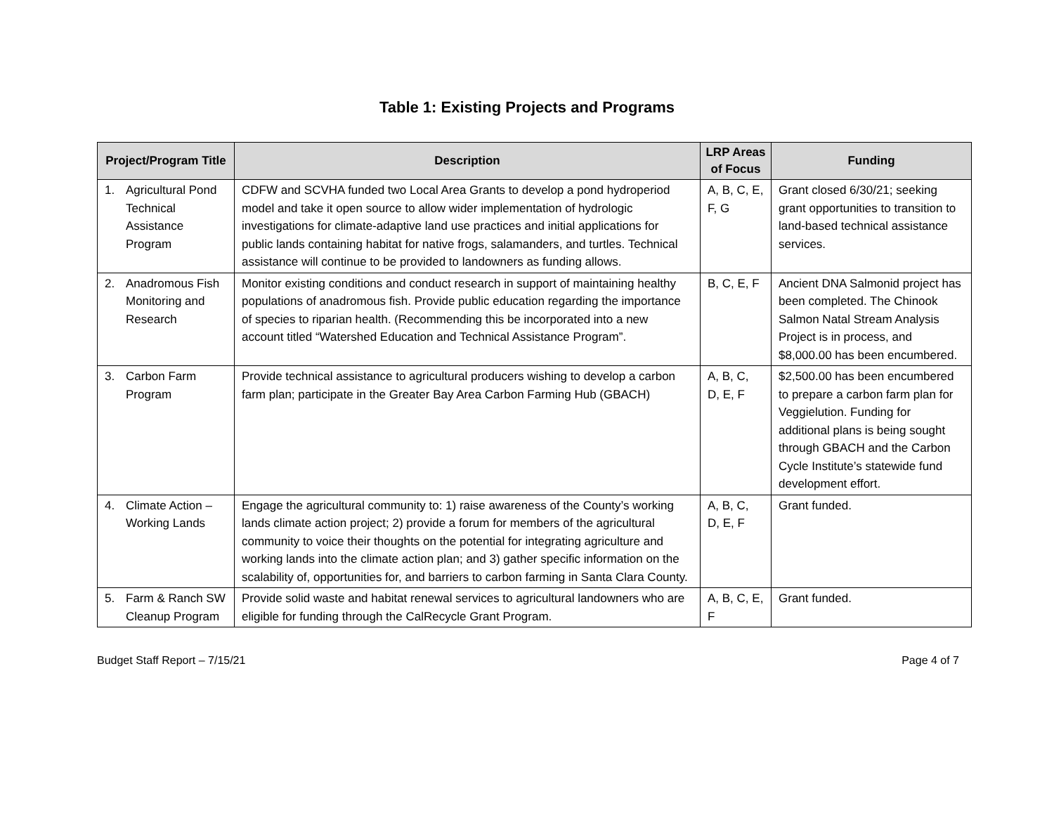Table 1: Existing Projects and Programs
| Project/Program Title | Description | LRP Areas of Focus | Funding |
| --- | --- | --- | --- |
| 1. Agricultural Pond Technical Assistance Program | CDFW and SCVHA funded two Local Area Grants to develop a pond hydroperiod model and take it open source to allow wider implementation of hydrologic investigations for climate-adaptive land use practices and initial applications for public lands containing habitat for native frogs, salamanders, and turtles. Technical assistance will continue to be provided to landowners as funding allows. | A, B, C, E, F, G | Grant closed 6/30/21; seeking grant opportunities to transition to land-based technical assistance services. |
| 2. Anadromous Fish Monitoring and Research | Monitor existing conditions and conduct research in support of maintaining healthy populations of anadromous fish. Provide public education regarding the importance of species to riparian health. (Recommending this be incorporated into a new account titled “Watershed Education and Technical Assistance Program”. | B, C, E, F | Ancient DNA Salmonid project has been completed. The Chinook Salmon Natal Stream Analysis Project is in process, and $8,000.00 has been encumbered. |
| 3. Carbon Farm Program | Provide technical assistance to agricultural producers wishing to develop a carbon farm plan; participate in the Greater Bay Area Carbon Farming Hub (GBACH) | A, B, C, D, E, F | $2,500.00 has been encumbered to prepare a carbon farm plan for Veggielution. Funding for additional plans is being sought through GBACH and the Carbon Cycle Institute’s statewide fund development effort. |
| 4. Climate Action – Working Lands | Engage the agricultural community to: 1) raise awareness of the County’s working lands climate action project; 2) provide a forum for members of the agricultural community to voice their thoughts on the potential for integrating agriculture and working lands into the climate action plan; and 3) gather specific information on the scalability of, opportunities for, and barriers to carbon farming in Santa Clara County. | A, B, C, D, E, F | Grant funded. |
| 5. Farm & Ranch SW Cleanup Program | Provide solid waste and habitat renewal services to agricultural landowners who are eligible for funding through the CalRecycle Grant Program. | A, B, C, E, F | Grant funded. |
Budget Staff Report – 7/15/21 Page 4 of 7